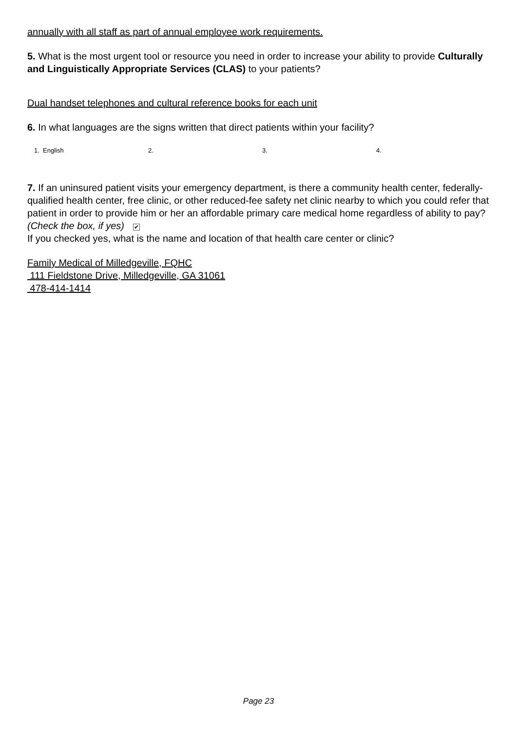annually with all staff as part of annual employee work requirements.
5. What is the most urgent tool or resource you need in order to increase your ability to provide Culturally and Linguistically Appropriate Services (CLAS) to your patients?
Dual handset telephones and cultural reference books for each unit
6. In what languages are the signs written that direct patients within your facility?
1. English 2. 3. 4.
7. If an uninsured patient visits your emergency department, is there a community health center, federally-qualified health center, free clinic, or other reduced-fee safety net clinic nearby to which you could refer that patient in order to provide him or her an affordable primary care medical home regardless of ability to pay? (Check the box, if yes) ✔
If you checked yes, what is the name and location of that health care center or clinic?
Family Medical of Milledgeville, FQHC
111 Fieldstone Drive, Milledgeville, GA 31061
478-414-1414
Page 23